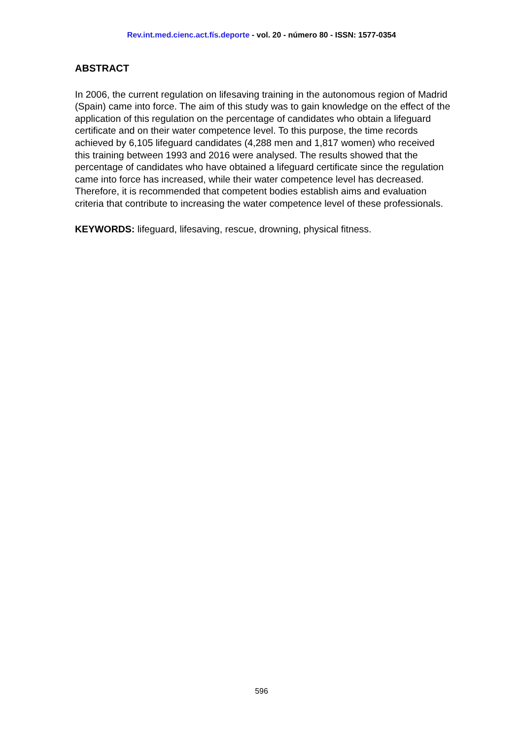Rev.int.med.cienc.act.fís.deporte - vol. 20 - número 80 - ISSN: 1577-0354
ABSTRACT
In 2006, the current regulation on lifesaving training in the autonomous region of Madrid (Spain) came into force. The aim of this study was to gain knowledge on the effect of the application of this regulation on the percentage of candidates who obtain a lifeguard certificate and on their water competence level. To this purpose, the time records achieved by 6,105 lifeguard candidates (4,288 men and 1,817 women) who received this training between 1993 and 2016 were analysed. The results showed that the percentage of candidates who have obtained a lifeguard certificate since the regulation came into force has increased, while their water competence level has decreased. Therefore, it is recommended that competent bodies establish aims and evaluation criteria that contribute to increasing the water competence level of these professionals.
KEYWORDS: lifeguard, lifesaving, rescue, drowning, physical fitness.
596